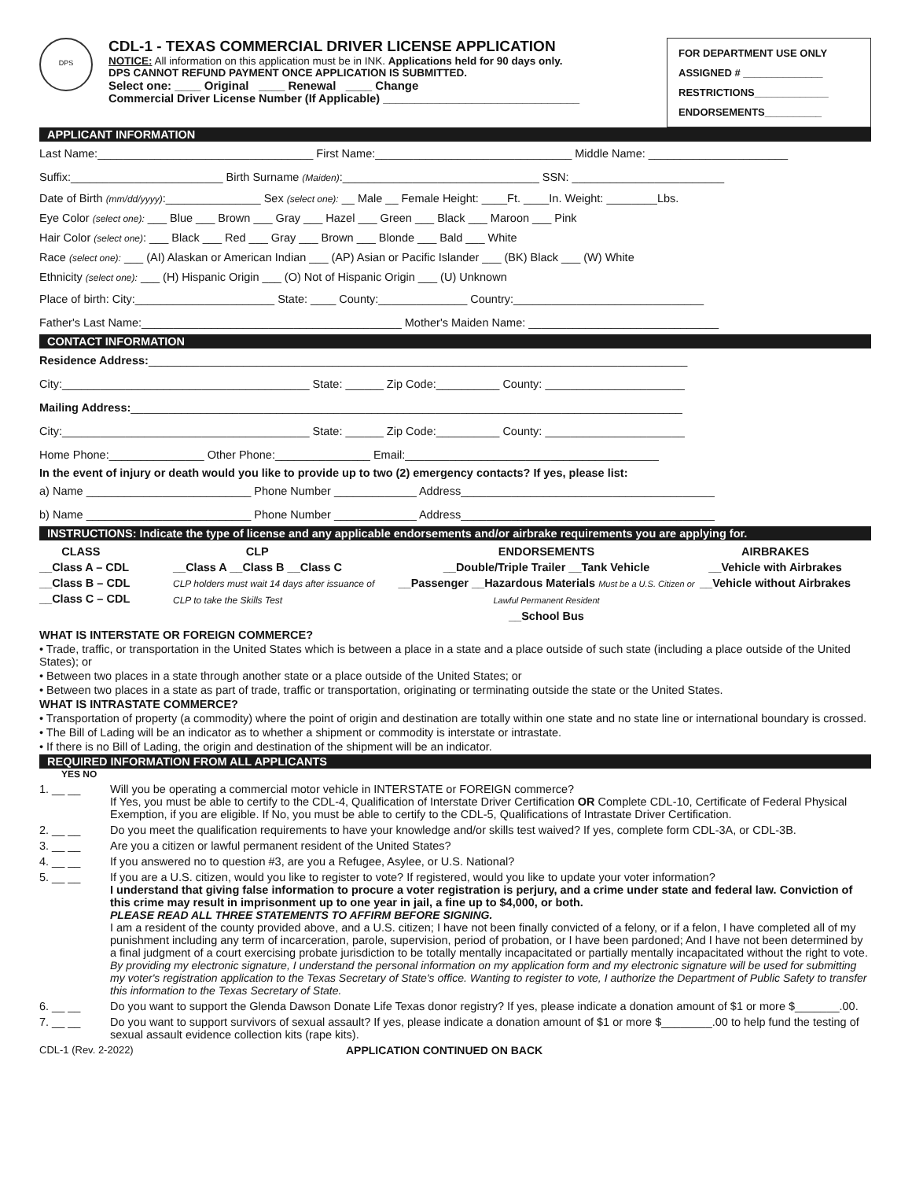DPS
CDL-1 - TEXAS COMMERCIAL DRIVER LICENSE APPLICATION
NOTICE: All information on this application must be in INK. Applications held for 90 days only.
DPS CANNOT REFUND PAYMENT ONCE APPLICATION IS SUBMITTED.
Select one: ____ Original ____ Renewal ____ Change
Commercial Driver License Number (If Applicable) _______________________________
FOR DEPARTMENT USE ONLY
ASSIGNED # ______________
RESTRICTIONS_____________
ENDORSEMENTS__________
APPLICANT INFORMATION
Last Name:__________________________________ First Name:_______________________________ Middle Name: ______________________
Suffix:________________________ Birth Surname (Maiden):_______________________________ SSN: ________________________
Date of Birth (mm/dd/yyyy):_______________ Sex (select one): __ Male __ Female Height: ____Ft. ____In. Weight: ________Lbs.
Eye Color (select one): ___ Blue ___ Brown ___ Gray ___ Hazel ___ Green ___ Black ___ Maroon ___ Pink
Hair Color (select one): ___ Black ___ Red ___ Gray ___ Brown ___ Blonde ___ Bald ___ White
Race (select one): ___ (AI) Alaskan or American Indian ___ (AP) Asian or Pacific Islander ___ (BK) Black ___ (W) White
Ethnicity (select one): ___ (H) Hispanic Origin ___ (O) Not of Hispanic Origin ___ (U) Unknown
Place of birth: City:______________________ State: ____ County:______________ Country:______________________________
Father's Last Name:_________________________________________ Mother's Maiden Name: ______________________________
CONTACT INFORMATION
Residence Address:_____________________________________________________________________________________
City:_______________________________________ State: ______ Zip Code:__________ County: ______________________
Mailing Address:_______________________________________________________________________________________
City:_______________________________________ State: ______ Zip Code:__________ County: ______________________
Home Phone:_______________ Other Phone:_______________ Email:________________________________________
In the event of injury or death would you like to provide up to two (2) emergency contacts? If yes, please list:
a) Name __________________________ Phone Number _____________ Address________________________________________
b) Name __________________________ Phone Number _____________ Address________________________________________
INSTRUCTIONS: Indicate the type of license and any applicable endorsements and/or airbrake requirements you are applying for.
CLASS
__Class A – CDL
__Class B – CDL
__Class C – CDL
CLP
__Class A __Class B __Class C
CLP holders must wait 14 days after issuance of CLP to take the Skills Test
ENDORSEMENTS
__Double/Triple Trailer __Tank Vehicle
__Passenger __Hazardous Materials Must be a U.S. Citizen or Lawful Permanent Resident
__School Bus
AIRBRAKES
__Vehicle with Airbrakes
__Vehicle without Airbrakes
WHAT IS INTERSTATE OR FOREIGN COMMERCE?
• Trade, traffic, or transportation in the United States which is between a place in a state and a place outside of such state (including a place outside of the United States); or
• Between two places in a state through another state or a place outside of the United States; or
• Between two places in a state as part of trade, traffic or transportation, originating or terminating outside the state or the United States.
WHAT IS INTRASTATE COMMERCE?
• Transportation of property (a commodity) where the point of origin and destination are totally within one state and no state line or international boundary is crossed.
• The Bill of Lading will be an indicator as to whether a shipment or commodity is interstate or intrastate.
• If there is no Bill of Lading, the origin and destination of the shipment will be an indicator.
REQUIRED INFORMATION FROM ALL APPLICANTS
YES NO
1. __ __ Will you be operating a commercial motor vehicle in INTERSTATE or FOREIGN commerce?
If Yes, you must be able to certify to the CDL-4, Qualification of Interstate Driver Certification OR Complete CDL-10, Certificate of Federal Physical Exemption, if you are eligible. If No, you must be able to certify to the CDL-5, Qualifications of Intrastate Driver Certification.
2. __ __ Do you meet the qualification requirements to have your knowledge and/or skills test waived? If yes, complete form CDL-3A, or CDL-3B.
3. __ __ Are you a citizen or lawful permanent resident of the United States?
4. __ __ If you answered no to question #3, are you a Refugee, Asylee, or U.S. National?
5. __ __ If you are a U.S. citizen, would you like to register to vote? If registered, would you like to update your voter information?
I understand that giving false information to procure a voter registration is perjury, and a crime under state and federal law. Conviction of this crime may result in imprisonment up to one year in jail, a fine up to $4,000, or both.
PLEASE READ ALL THREE STATEMENTS TO AFFIRM BEFORE SIGNING.
I am a resident of the county provided above, and a U.S. citizen; I have not been finally convicted of a felony, or if a felon, I have completed all of my punishment including any term of incarceration, parole, supervision, period of probation, or I have been pardoned; And I have not been determined by a final judgment of a court exercising probate jurisdiction to be totally mentally incapacitated or partially mentally incapacitated without the right to vote.
By providing my electronic signature, I understand the personal information on my application form and my electronic signature will be used for submitting my voter's registration application to the Texas Secretary of State's office. Wanting to register to vote, I authorize the Department of Public Safety to transfer this information to the Texas Secretary of State.
6. __ __ Do you want to support the Glenda Dawson Donate Life Texas donor registry? If yes, please indicate a donation amount of $1 or more $_______.00.
7. __ __ Do you want to support survivors of sexual assault? If yes, please indicate a donation amount of $1 or more $________.00 to help fund the testing of sexual assault evidence collection kits (rape kits).
CDL-1 (Rev. 2-2022) APPLICATION CONTINUED ON BACK